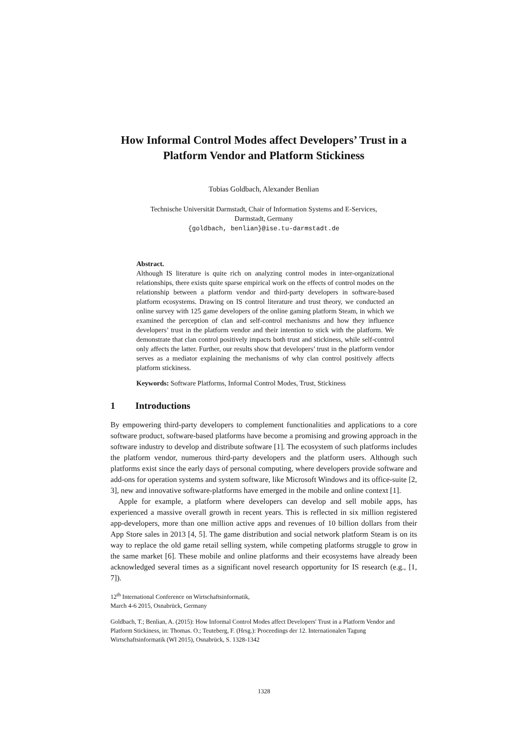How Informal Control Modes affect Developers’ Trust in a Platform Vendor and Platform Stickiness
Tobias Goldbach, Alexander Benlian
Technische Universität Darmstadt, Chair of Information Systems and E-Services,
Darmstadt, Germany
{goldbach, benlian}@ise.tu-darmstadt.de
Abstract.
Although IS literature is quite rich on analyzing control modes in inter-organizational relationships, there exists quite sparse empirical work on the effects of control modes on the relationship between a platform vendor and third-party developers in software-based platform ecosystems. Drawing on IS control literature and trust theory, we conducted an online survey with 125 game developers of the online gaming platform Steam, in which we examined the perception of clan and self-control mechanisms and how they influence developers’ trust in the platform vendor and their intention to stick with the platform. We demonstrate that clan control positively impacts both trust and stickiness, while self-control only affects the latter. Further, our results show that developers’ trust in the platform vendor serves as a mediator explaining the mechanisms of why clan control positively affects platform stickiness.
Keywords: Software Platforms, Informal Control Modes, Trust, Stickiness
1 Introductions
By empowering third-party developers to complement functionalities and applications to a core software product, software-based platforms have become a promising and growing approach in the software industry to develop and distribute software [1]. The ecosystem of such platforms includes the platform vendor, numerous third-party developers and the platform users. Although such platforms exist since the early days of personal computing, where developers provide software and add-ons for operation systems and system software, like Microsoft Windows and its office-suite [2, 3], new and innovative software-platforms have emerged in the mobile and online context [1].
Apple for example, a platform where developers can develop and sell mobile apps, has experienced a massive overall growth in recent years. This is reflected in six million registered app-developers, more than one million active apps and revenues of 10 billion dollars from their App Store sales in 2013 [4, 5]. The game distribution and social network platform Steam is on its way to replace the old game retail selling system, while competing platforms struggle to grow in the same market [6]. These mobile and online platforms and their ecosystems have already been acknowledged several times as a significant novel research opportunity for IS research (e.g., [1, 7]).
12<sup>th</sup> International Conference on Wirtschaftsinformatik,
March 4-6 2015, Osnabrück, Germany
Goldbach, T.; Benlian, A. (2015): How Informal Control Modes affect Developers' Trust in a Platform Vendor and Platform Stickiness, in: Thomas. O.; Teuteberg, F. (Hrsg.): Proceedings der 12. Internationalen Tagung Wirtschaftsinformatik (WI 2015), Osnabrück, S. 1328-1342
1328